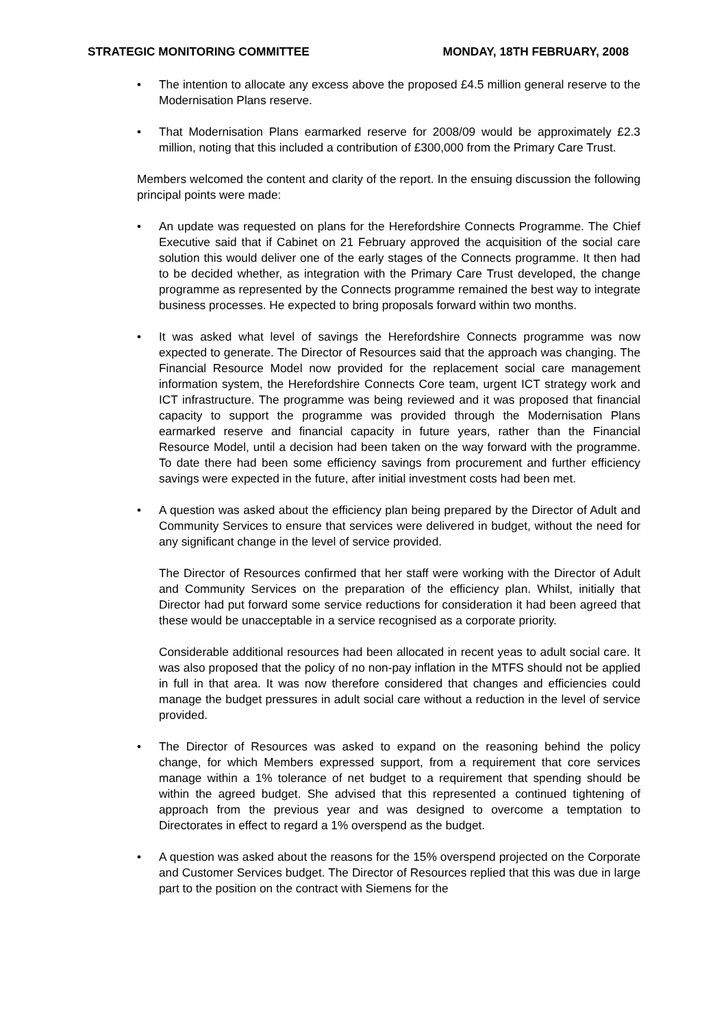STRATEGIC MONITORING COMMITTEE MONDAY, 18TH FEBRUARY, 2008
• The intention to allocate any excess above the proposed £4.5 million general reserve to the Modernisation Plans reserve.
• That Modernisation Plans earmarked reserve for 2008/09 would be approximately £2.3 million, noting that this included a contribution of £300,000 from the Primary Care Trust.
Members welcomed the content and clarity of the report. In the ensuing discussion the following principal points were made:
• An update was requested on plans for the Herefordshire Connects Programme. The Chief Executive said that if Cabinet on 21 February approved the acquisition of the social care solution this would deliver one of the early stages of the Connects programme. It then had to be decided whether, as integration with the Primary Care Trust developed, the change programme as represented by the Connects programme remained the best way to integrate business processes. He expected to bring proposals forward within two months.
• It was asked what level of savings the Herefordshire Connects programme was now expected to generate. The Director of Resources said that the approach was changing. The Financial Resource Model now provided for the replacement social care management information system, the Herefordshire Connects Core team, urgent ICT strategy work and ICT infrastructure. The programme was being reviewed and it was proposed that financial capacity to support the programme was provided through the Modernisation Plans earmarked reserve and financial capacity in future years, rather than the Financial Resource Model, until a decision had been taken on the way forward with the programme. To date there had been some efficiency savings from procurement and further efficiency savings were expected in the future, after initial investment costs had been met.
• A question was asked about the efficiency plan being prepared by the Director of Adult and Community Services to ensure that services were delivered in budget, without the need for any significant change in the level of service provided.
The Director of Resources confirmed that her staff were working with the Director of Adult and Community Services on the preparation of the efficiency plan. Whilst, initially that Director had put forward some service reductions for consideration it had been agreed that these would be unacceptable in a service recognised as a corporate priority.
Considerable additional resources had been allocated in recent yeas to adult social care. It was also proposed that the policy of no non-pay inflation in the MTFS should not be applied in full in that area. It was now therefore considered that changes and efficiencies could manage the budget pressures in adult social care without a reduction in the level of service provided.
• The Director of Resources was asked to expand on the reasoning behind the policy change, for which Members expressed support, from a requirement that core services manage within a 1% tolerance of net budget to a requirement that spending should be within the agreed budget. She advised that this represented a continued tightening of approach from the previous year and was designed to overcome a temptation to Directorates in effect to regard a 1% overspend as the budget.
• A question was asked about the reasons for the 15% overspend projected on the Corporate and Customer Services budget. The Director of Resources replied that this was due in large part to the position on the contract with Siemens for the